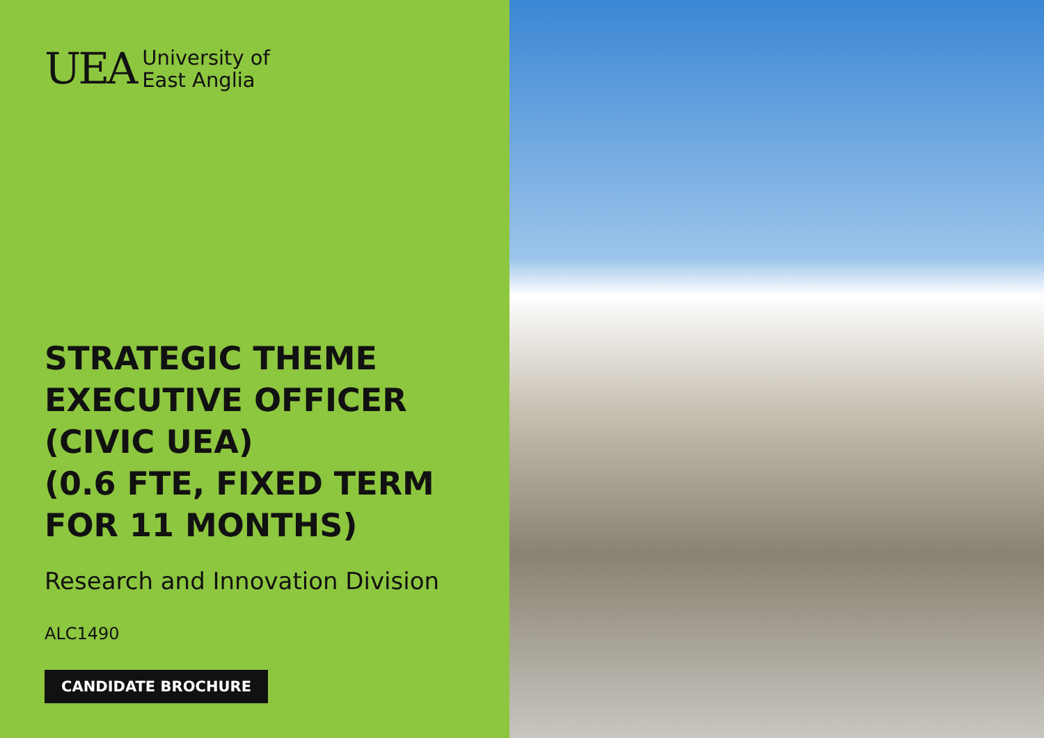UEA
University of
East Anglia
STRATEGIC THEME
EXECUTIVE OFFICER
(CIVIC UEA)
(0.6 FTE, FIXED TERM
FOR 11 MONTHS)
Research and Innovation Division
ALC1490
CANDIDATE BROCHURE